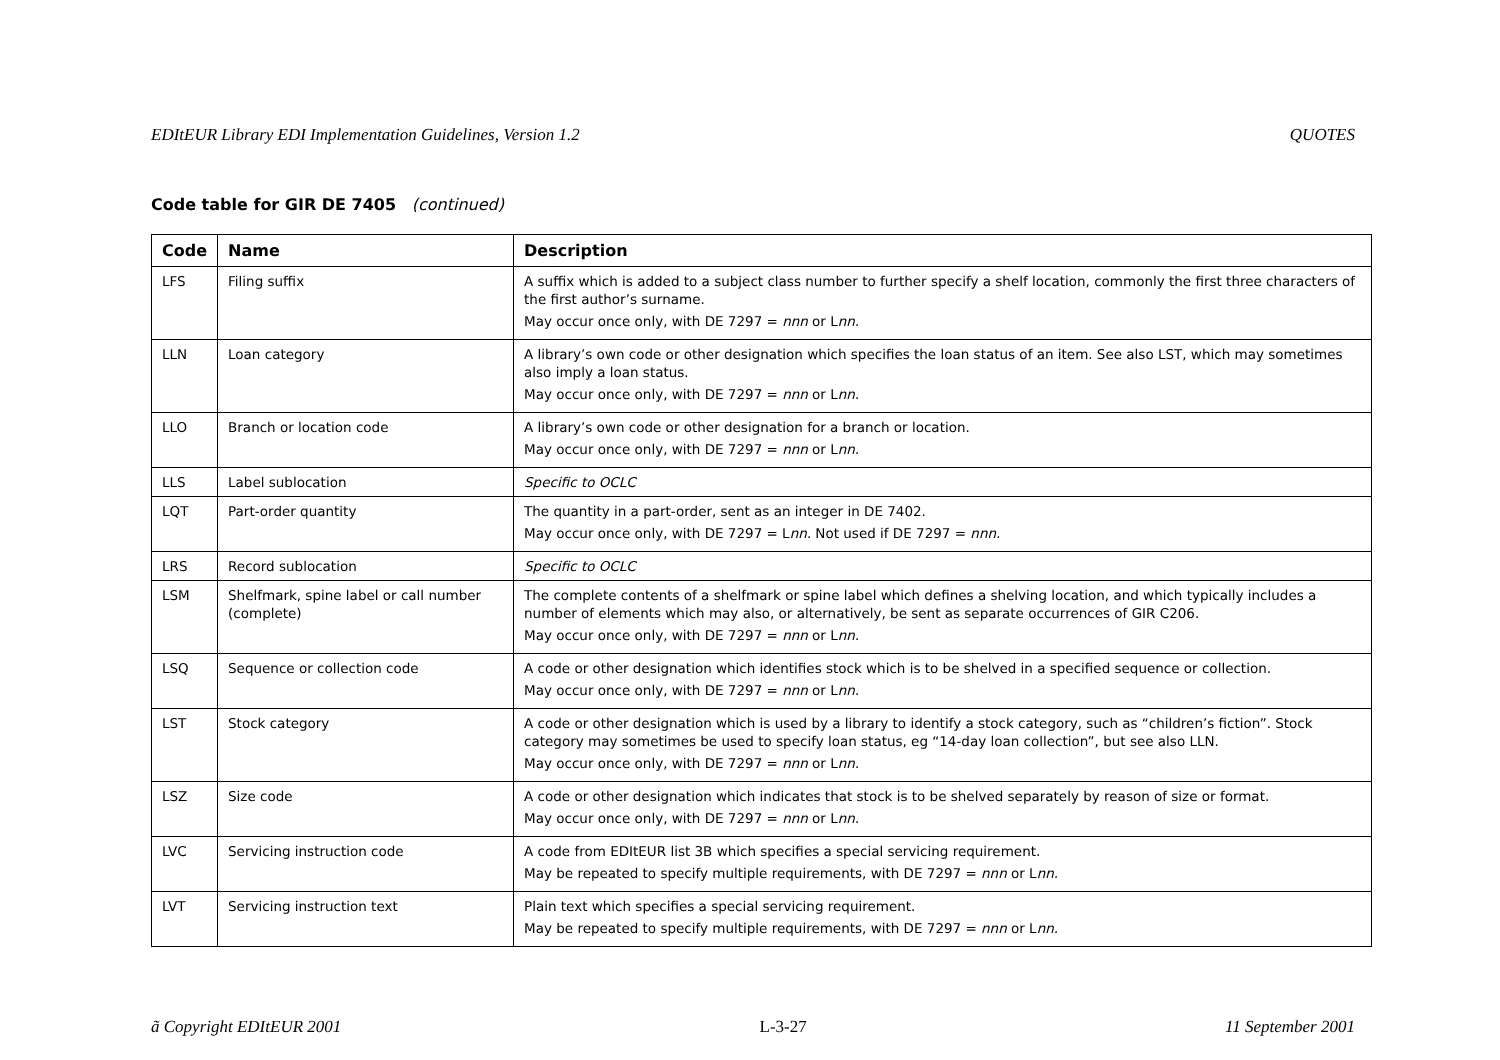EDItEUR Library EDI Implementation Guidelines, Version 1.2 QUOTES
Code table for GIR DE 7405 (continued)
| Code | Name | Description |
| --- | --- | --- |
| LFS | Filing suffix | A suffix which is added to a subject class number to further specify a shelf location, commonly the first three characters of the first author’s surname. May occur once only, with DE 7297 = nnn or L nn. |
| LLN | Loan category | A library’s own code or other designation which specifies the loan status of an item. See also LST, which may sometimes also imply a loan status. May occur once only, with DE 7297 = nnn or L nn. |
| LLO | Branch or location code | A library’s own code or other designation for a branch or location. May occur once only, with DE 7297 = nnn or L nn. |
| LLS | Label sublocation | Specific to OCLC |
| LQT | Part-order quantity | The quantity in a part-order, sent as an integer in DE 7402. May occur once only, with DE 7297 = L nn. Not used if DE 7297 = nnn. |
| LRS | Record sublocation | Specific to OCLC |
| LSM | Shelfmark, spine label or call number (complete) | The complete contents of a shelfmark or spine label which defines a shelving location, and which typically includes a number of elements which may also, or alternatively, be sent as separate occurrences of GIR C206. May occur once only, with DE 7297 = nnn or L nn. |
| LSQ | Sequence or collection code | A code or other designation which identifies stock which is to be shelved in a specified sequence or collection. May occur once only, with DE 7297 = nnn or L nn. |
| LST | Stock category | A code or other designation which is used by a library to identify a stock category, such as “children’s fiction”. Stock category may sometimes be used to specify loan status, eg “14-day loan collection”, but see also LLN. May occur once only, with DE 7297 = nnn or L nn. |
| LSZ | Size code | A code or other designation which indicates that stock is to be shelved separately by reason of size or format. May occur once only, with DE 7297 = nnn or L nn. |
| LVC | Servicing instruction code | A code from EDItEUR list 3B which specifies a special servicing requirement. May be repeated to specify multiple requirements, with DE 7297 = nnn or L nn. |
| LVT | Servicing instruction text | Plain text which specifies a special servicing requirement. May be repeated to specify multiple requirements, with DE 7297 = nnn or L nn. |
ã Copyright EDItEUR 2001 L-3-27 11 September 2001